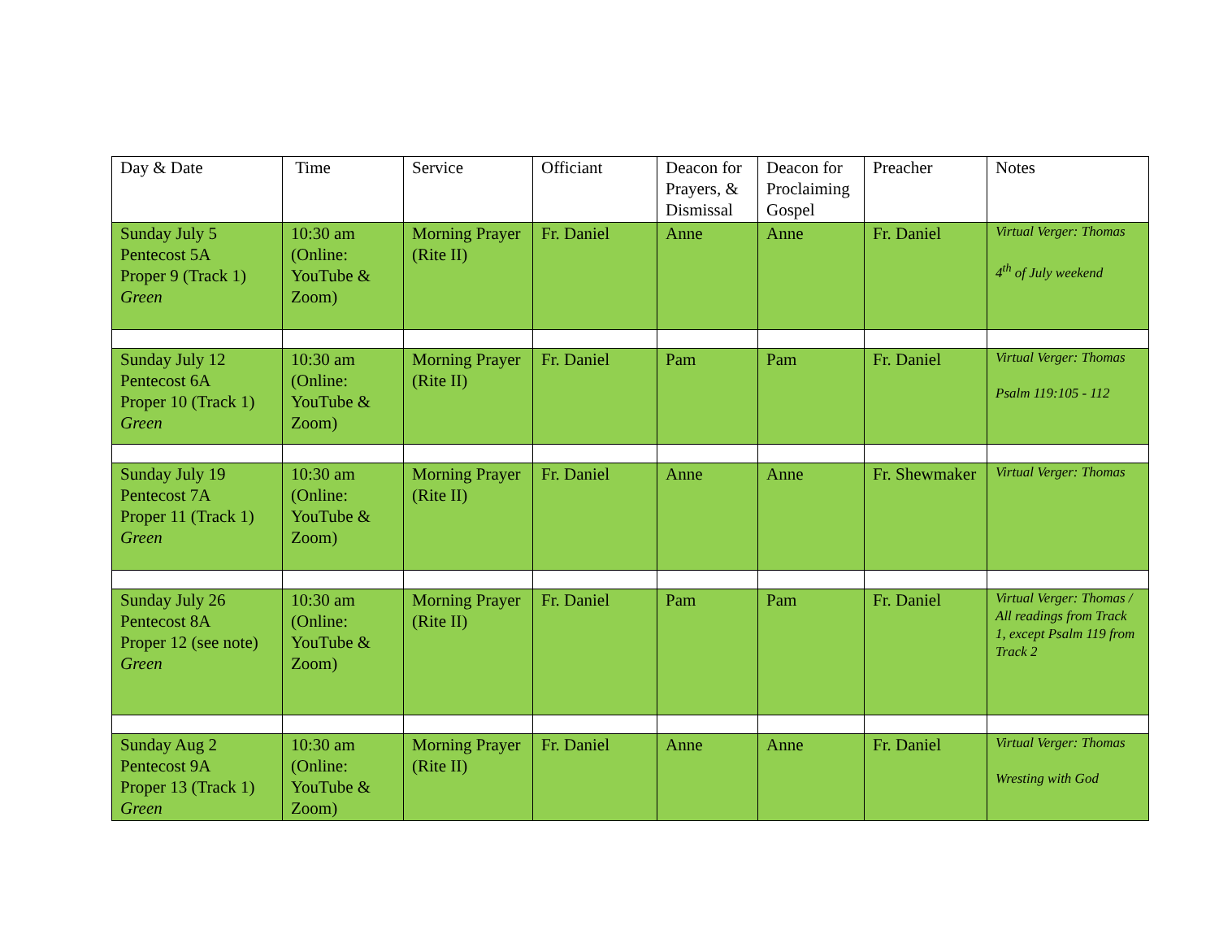| Day & Date | Time | Service | Officiant | Deacon for Prayers, & Dismissal | Deacon for Proclaiming Gospel | Preacher | Notes |
| --- | --- | --- | --- | --- | --- | --- | --- |
| Sunday July 5 Pentecost 5A Proper 9 (Track 1) Green | 10:30 am (Online: YouTube & Zoom) | Morning Prayer (Rite II) | Fr. Daniel | Anne | Anne | Fr. Daniel | Virtual Verger: Thomas 4<sup>th</sup> of July weekend |
| Sunday July 12 Pentecost 6A Proper 10 (Track 1) Green | 10:30 am (Online: YouTube & Zoom) | Morning Prayer (Rite II) | Fr. Daniel | Pam | Pam | Fr. Daniel | Virtual Verger: Thomas Psalm 119:105 - 112 |
| Sunday July 19 Pentecost 7A Proper 11 (Track 1) Green | 10:30 am (Online: YouTube & Zoom) | Morning Prayer (Rite II) | Fr. Daniel | Anne | Anne | Fr. Shewmaker | Virtual Verger: Thomas |
| Sunday July 26 Pentecost 8A Proper 12 (see note) Green | 10:30 am (Online: YouTube & Zoom) | Morning Prayer (Rite II) | Fr. Daniel | Pam | Pam | Fr. Daniel | Virtual Verger: Thomas / All readings from Track 1, except Psalm 119 from Track 2 |
| Sunday Aug 2 Pentecost 9A Proper 13 (Track 1) Green | 10:30 am (Online: YouTube & Zoom) | Morning Prayer (Rite II) | Fr. Daniel | Anne | Anne | Fr. Daniel | Virtual Verger: Thomas Wresting with God |